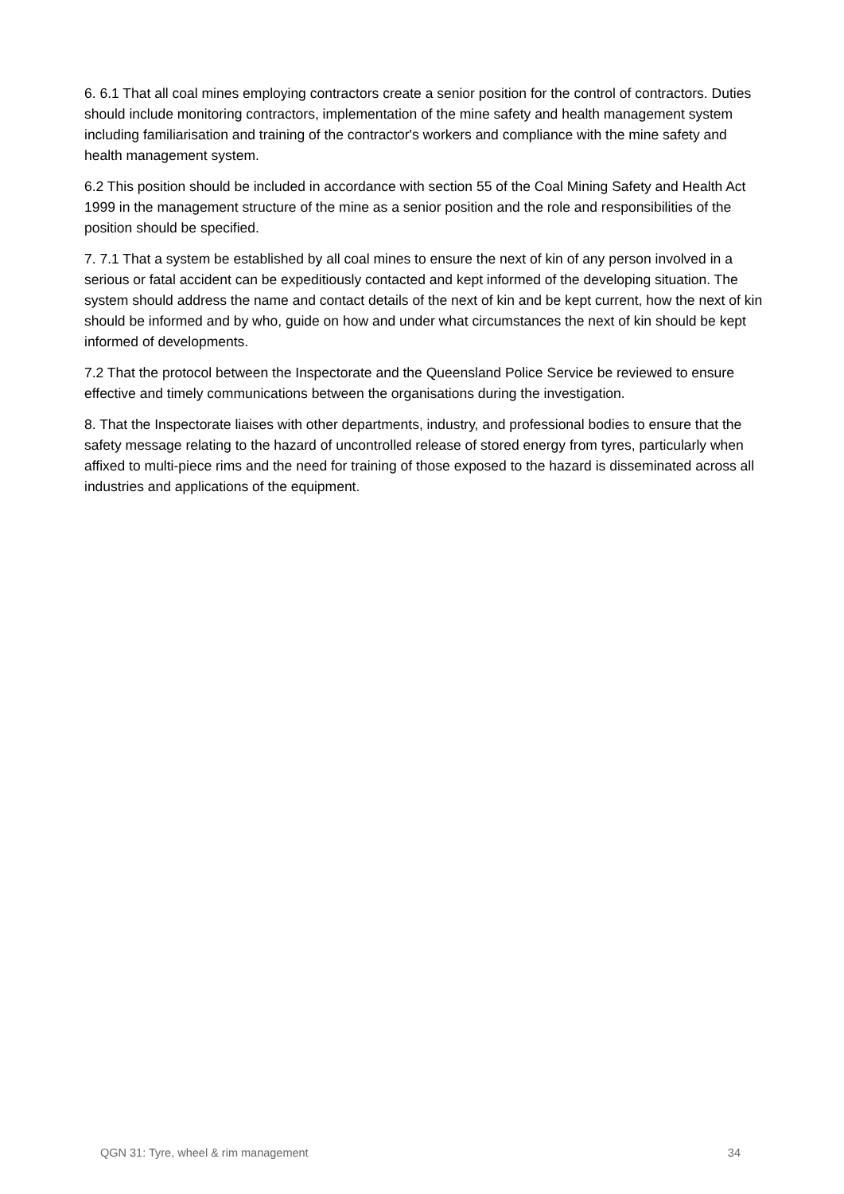6. 6.1 That all coal mines employing contractors create a senior position for the control of contractors. Duties should include monitoring contractors, implementation of the mine safety and health management system including familiarisation and training of the contractor's workers and compliance with the mine safety and health management system.
6.2 This position should be included in accordance with section 55 of the Coal Mining Safety and Health Act 1999 in the management structure of the mine as a senior position and the role and responsibilities of the position should be specified.
7. 7.1 That a system be established by all coal mines to ensure the next of kin of any person involved in a serious or fatal accident can be expeditiously contacted and kept informed of the developing situation. The system should address the name and contact details of the next of kin and be kept current, how the next of kin should be informed and by who, guide on how and under what circumstances the next of kin should be kept informed of developments.
7.2 That the protocol between the Inspectorate and the Queensland Police Service be reviewed to ensure effective and timely communications between the organisations during the investigation.
8. That the Inspectorate liaises with other departments, industry, and professional bodies to ensure that the safety message relating to the hazard of uncontrolled release of stored energy from tyres, particularly when affixed to multi-piece rims and the need for training of those exposed to the hazard is disseminated across all industries and applications of the equipment.
QGN 31: Tyre, wheel & rim management 34